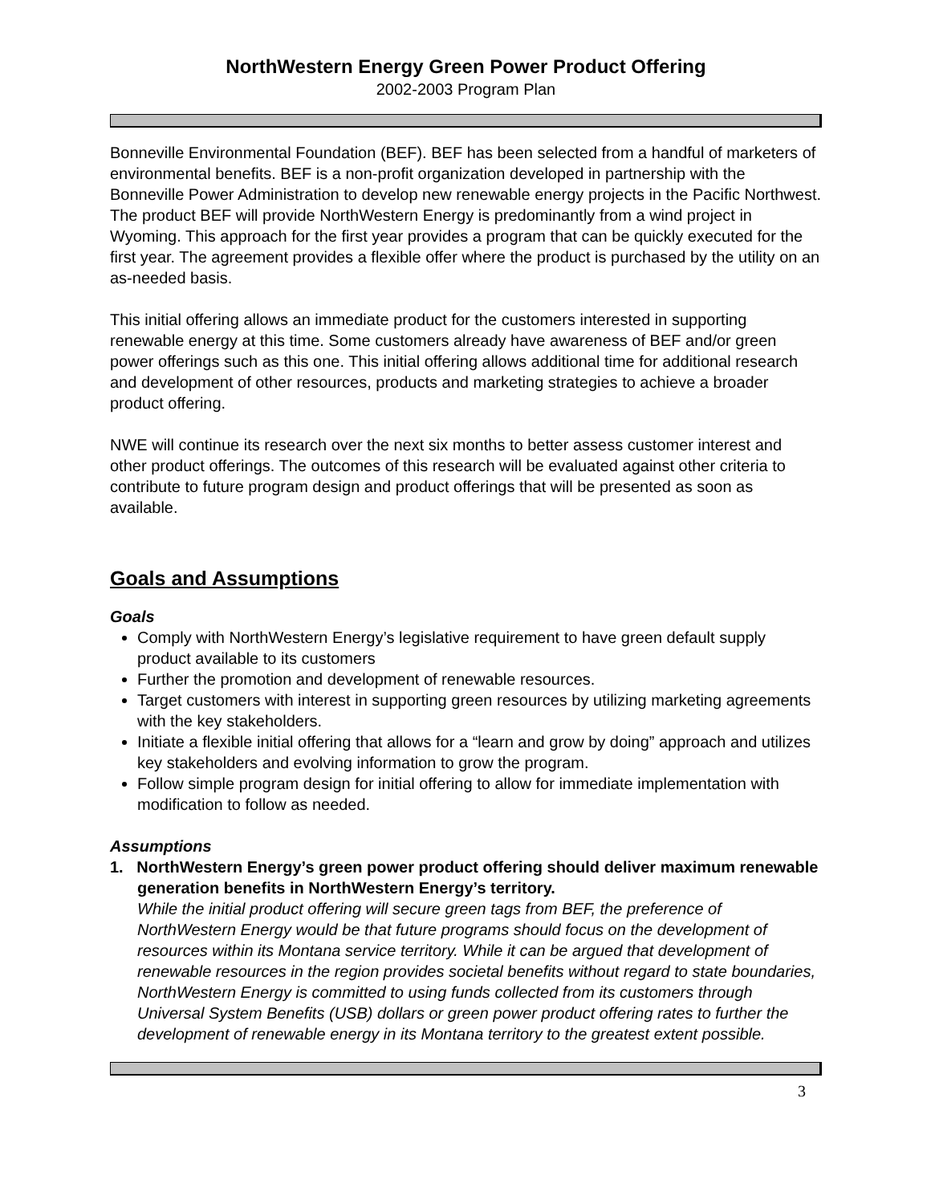NorthWestern Energy Green Power Product Offering
2002-2003 Program Plan
Bonneville Environmental Foundation (BEF). BEF has been selected from a handful of marketers of environmental benefits. BEF is a non-profit organization developed in partnership with the Bonneville Power Administration to develop new renewable energy projects in the Pacific Northwest. The product BEF will provide NorthWestern Energy is predominantly from a wind project in Wyoming. This approach for the first year provides a program that can be quickly executed for the first year. The agreement provides a flexible offer where the product is purchased by the utility on an as-needed basis.
This initial offering allows an immediate product for the customers interested in supporting renewable energy at this time. Some customers already have awareness of BEF and/or green power offerings such as this one. This initial offering allows additional time for additional research and development of other resources, products and marketing strategies to achieve a broader product offering.
NWE will continue its research over the next six months to better assess customer interest and other product offerings. The outcomes of this research will be evaluated against other criteria to contribute to future program design and product offerings that will be presented as soon as available.
Goals and Assumptions
Goals
Comply with NorthWestern Energy’s legislative requirement to have green default supply product available to its customers
Further the promotion and development of renewable resources.
Target customers with interest in supporting green resources by utilizing marketing agreements with the key stakeholders.
Initiate a flexible initial offering that allows for a “learn and grow by doing” approach and utilizes key stakeholders and evolving information to grow the program.
Follow simple program design for initial offering to allow for immediate implementation with modification to follow as needed.
Assumptions
1. NorthWestern Energy’s green power product offering should deliver maximum renewable generation benefits in NorthWestern Energy’s territory.
While the initial product offering will secure green tags from BEF, the preference of NorthWestern Energy would be that future programs should focus on the development of resources within its Montana service territory. While it can be argued that development of renewable resources in the region provides societal benefits without regard to state boundaries, NorthWestern Energy is committed to using funds collected from its customers through Universal System Benefits (USB) dollars or green power product offering rates to further the development of renewable energy in its Montana territory to the greatest extent possible.
3